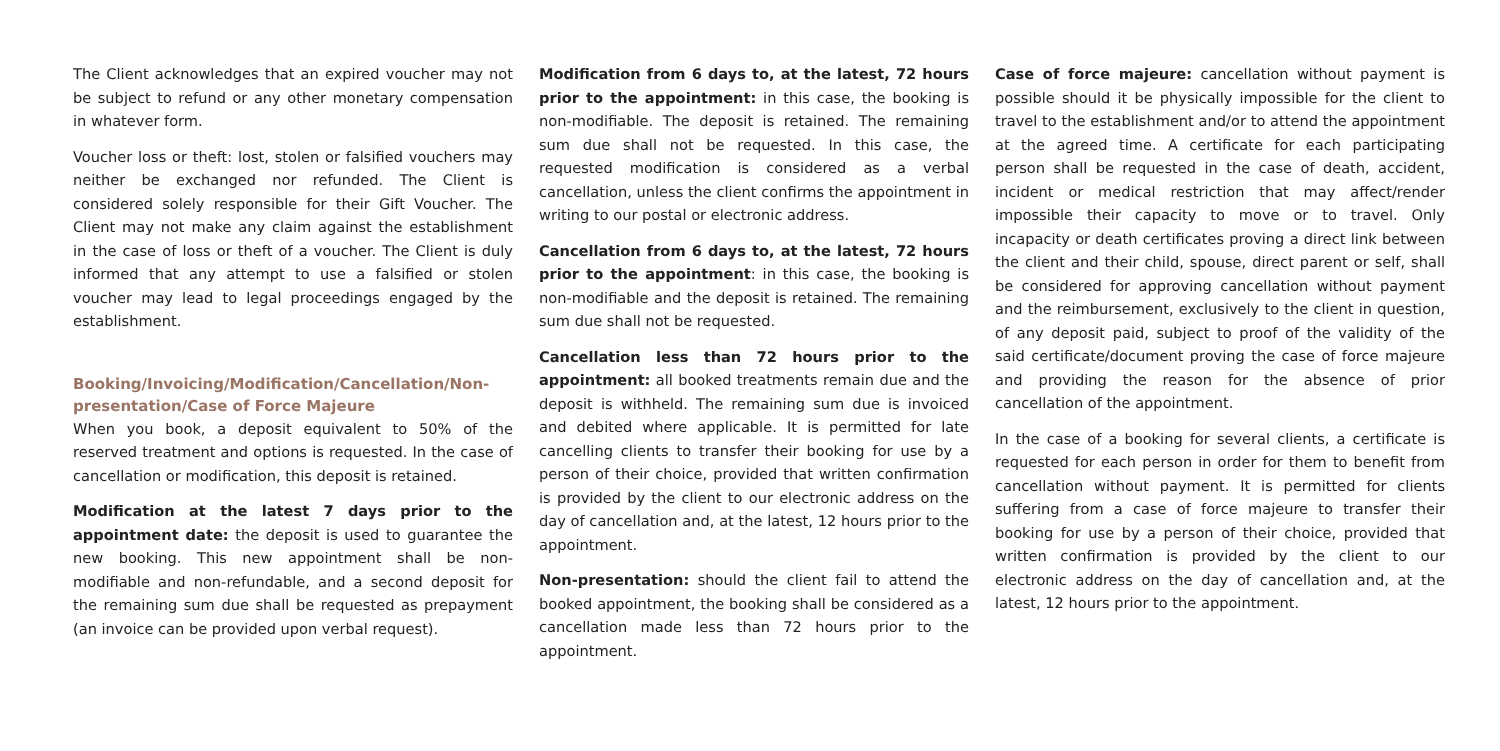The Client acknowledges that an expired voucher may not be subject to refund or any other monetary compensation in whatever form.
Voucher loss or theft: lost, stolen or falsified vouchers may neither be exchanged nor refunded. The Client is considered solely responsible for their Gift Voucher. The Client may not make any claim against the establishment in the case of loss or theft of a voucher. The Client is duly informed that any attempt to use a falsified or stolen voucher may lead to legal proceedings engaged by the establishment.
Booking/Invoicing/Modification/Cancellation/Non-presentation/Case of Force Majeure
When you book, a deposit equivalent to 50% of the reserved treatment and options is requested. In the case of cancellation or modification, this deposit is retained.
Modification at the latest 7 days prior to the appointment date: the deposit is used to guarantee the new booking. This new appointment shall be non-modifiable and non-refundable, and a second deposit for the remaining sum due shall be requested as prepayment (an invoice can be provided upon verbal request).
Modification from 6 days to, at the latest, 72 hours prior to the appointment: in this case, the booking is non-modifiable. The deposit is retained. The remaining sum due shall not be requested. In this case, the requested modification is considered as a verbal cancellation, unless the client confirms the appointment in writing to our postal or electronic address.
Cancellation from 6 days to, at the latest, 72 hours prior to the appointment: in this case, the booking is non-modifiable and the deposit is retained. The remaining sum due shall not be requested.
Cancellation less than 72 hours prior to the appointment: all booked treatments remain due and the deposit is withheld. The remaining sum due is invoiced and debited where applicable. It is permitted for late cancelling clients to transfer their booking for use by a person of their choice, provided that written confirmation is provided by the client to our electronic address on the day of cancellation and, at the latest, 12 hours prior to the appointment.
Non-presentation: should the client fail to attend the booked appointment, the booking shall be considered as a cancellation made less than 72 hours prior to the appointment.
Case of force majeure: cancellation without payment is possible should it be physically impossible for the client to travel to the establishment and/or to attend the appointment at the agreed time. A certificate for each participating person shall be requested in the case of death, accident, incident or medical restriction that may affect/render impossible their capacity to move or to travel. Only incapacity or death certificates proving a direct link between the client and their child, spouse, direct parent or self, shall be considered for approving cancellation without payment and the reimbursement, exclusively to the client in question, of any deposit paid, subject to proof of the validity of the said certificate/document proving the case of force majeure and providing the reason for the absence of prior cancellation of the appointment.
In the case of a booking for several clients, a certificate is requested for each person in order for them to benefit from cancellation without payment. It is permitted for clients suffering from a case of force majeure to transfer their booking for use by a person of their choice, provided that written confirmation is provided by the client to our electronic address on the day of cancellation and, at the latest, 12 hours prior to the appointment.